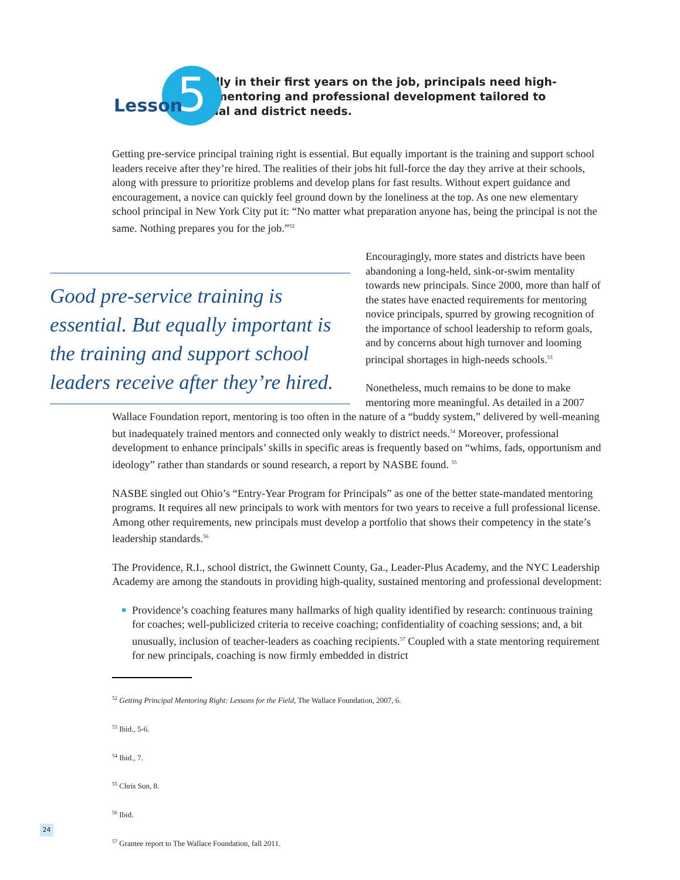Lesson 5
Especially in their first years on the job, principals need high-quality mentoring and professional development tailored to individual and district needs.
Getting pre-service principal training right is essential. But equally important is the training and support school leaders receive after they’re hired. The realities of their jobs hit full-force the day they arrive at their schools, along with pressure to prioritize problems and develop plans for fast results. Without expert guidance and encouragement, a novice can quickly feel ground down by the loneliness at the top. As one new elementary school principal in New York City put it: “No matter what preparation anyone has, being the principal is not the same. Nothing prepares you for the job.”<sup>52</sup>
Good pre-service training is essential. But equally important is the training and support school leaders receive after they’re hired.
Encouragingly, more states and districts have been abandoning a long-held, sink-or-swim mentality towards new principals. Since 2000, more than half of the states have enacted requirements for mentoring novice principals, spurred by growing recognition of the importance of school leadership to reform goals, and by concerns about high turnover and looming principal shortages in high-needs schools.<sup>53</sup>
Nonetheless, much remains to be done to make mentoring more meaningful. As detailed in a 2007 Wallace Foundation report, mentoring is too often in the nature of a “buddy system,” delivered by well-meaning but inadequately trained mentors and connected only weakly to district needs.<sup>54</sup> Moreover, professional development to enhance principals’ skills in specific areas is frequently based on “whims, fads, opportunism and ideology” rather than standards or sound research, a report by NASBE found. <sup>55</sup>
NASBE singled out Ohio’s “Entry-Year Program for Principals” as one of the better state-mandated mentoring programs. It requires all new principals to work with mentors for two years to receive a full professional license. Among other requirements, new principals must develop a portfolio that shows their competency in the state’s leadership standards.<sup>56</sup>
The Providence, R.I., school district, the Gwinnett County, Ga., Leader-Plus Academy, and the NYC Leadership Academy are among the standouts in providing high-quality, sustained mentoring and professional development:
Providence’s coaching features many hallmarks of high quality identified by research: continuous training for coaches; well-publicized criteria to receive coaching; confidentiality of coaching sessions; and, a bit unusually, inclusion of teacher-leaders as coaching recipients.<sup>57</sup> Coupled with a state mentoring requirement for new principals, coaching is now firmly embedded in district
<sup>52</sup> Getting Principal Mentoring Right: Lessons for the Field, The Wallace Foundation, 2007, 6.
<sup>53</sup> Ibid., 5-6.
<sup>54</sup> Ibid., 7.
<sup>55</sup> Chris Sun, 8.
<sup>56</sup> Ibid.
<sup>57</sup> Grantee report to The Wallace Foundation, fall 2011.
24